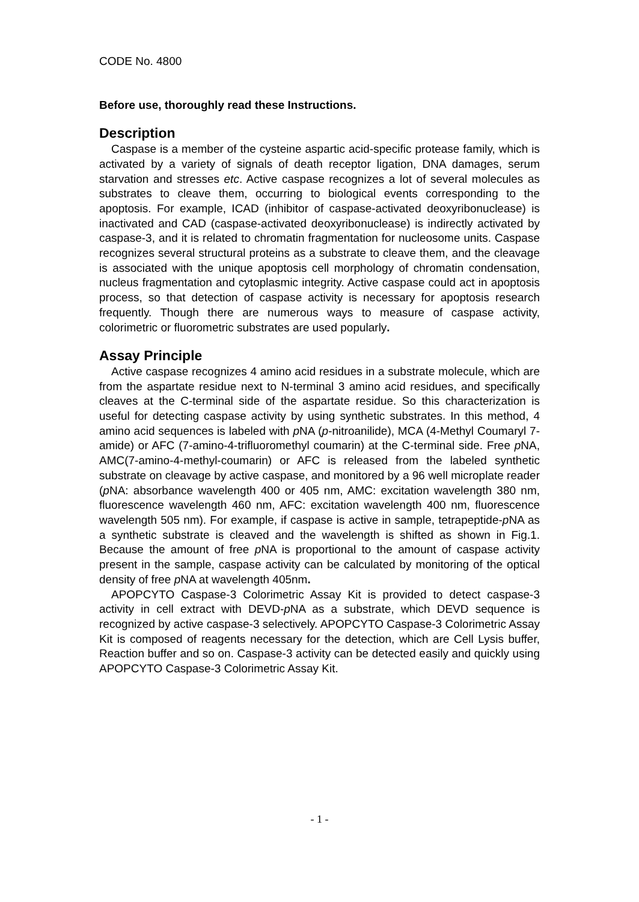CODE No. 4800
Before use, thoroughly read these Instructions.
Description
Caspase is a member of the cysteine aspartic acid-specific protease family, which is activated by a variety of signals of death receptor ligation, DNA damages, serum starvation and stresses etc. Active caspase recognizes a lot of several molecules as substrates to cleave them, occurring to biological events corresponding to the apoptosis. For example, ICAD (inhibitor of caspase-activated deoxyribonuclease) is inactivated and CAD (caspase-activated deoxyribonuclease) is indirectly activated by caspase-3, and it is related to chromatin fragmentation for nucleosome units. Caspase recognizes several structural proteins as a substrate to cleave them, and the cleavage is associated with the unique apoptosis cell morphology of chromatin condensation, nucleus fragmentation and cytoplasmic integrity. Active caspase could act in apoptosis process, so that detection of caspase activity is necessary for apoptosis research frequently. Though there are numerous ways to measure of caspase activity, colorimetric or fluorometric substrates are used popularly.
Assay Principle
Active caspase recognizes 4 amino acid residues in a substrate molecule, which are from the aspartate residue next to N-terminal 3 amino acid residues, and specifically cleaves at the C-terminal side of the aspartate residue. So this characterization is useful for detecting caspase activity by using synthetic substrates. In this method, 4 amino acid sequences is labeled with p NA (p-nitroanilide), MCA (4-Methyl Coumaryl 7-amide) or AFC (7-amino-4-trifluoromethyl coumarin) at the C-terminal side. Free p NA, AMC(7-amino-4-methyl-coumarin) or AFC is released from the labeled synthetic substrate on cleavage by active caspase, and monitored by a 96 well microplate reader (p NA: absorbance wavelength 400 or 405 nm, AMC: excitation wavelength 380 nm, fluorescence wavelength 460 nm, AFC: excitation wavelength 400 nm, fluorescence wavelength 505 nm). For example, if caspase is active in sample, tetrapeptide-p NA as a synthetic substrate is cleaved and the wavelength is shifted as shown in Fig.1. Because the amount of free p NA is proportional to the amount of caspase activity present in the sample, caspase activity can be calculated by monitoring of the optical density of free p NA at wavelength 405nm.
APOPCYTO Caspase-3 Colorimetric Assay Kit is provided to detect caspase-3 activity in cell extract with DEVD-p NA as a substrate, which DEVD sequence is recognized by active caspase-3 selectively. APOPCYTO Caspase-3 Colorimetric Assay Kit is composed of reagents necessary for the detection, which are Cell Lysis buffer, Reaction buffer and so on. Caspase-3 activity can be detected easily and quickly using APOPCYTO Caspase-3 Colorimetric Assay Kit.
- 1 -